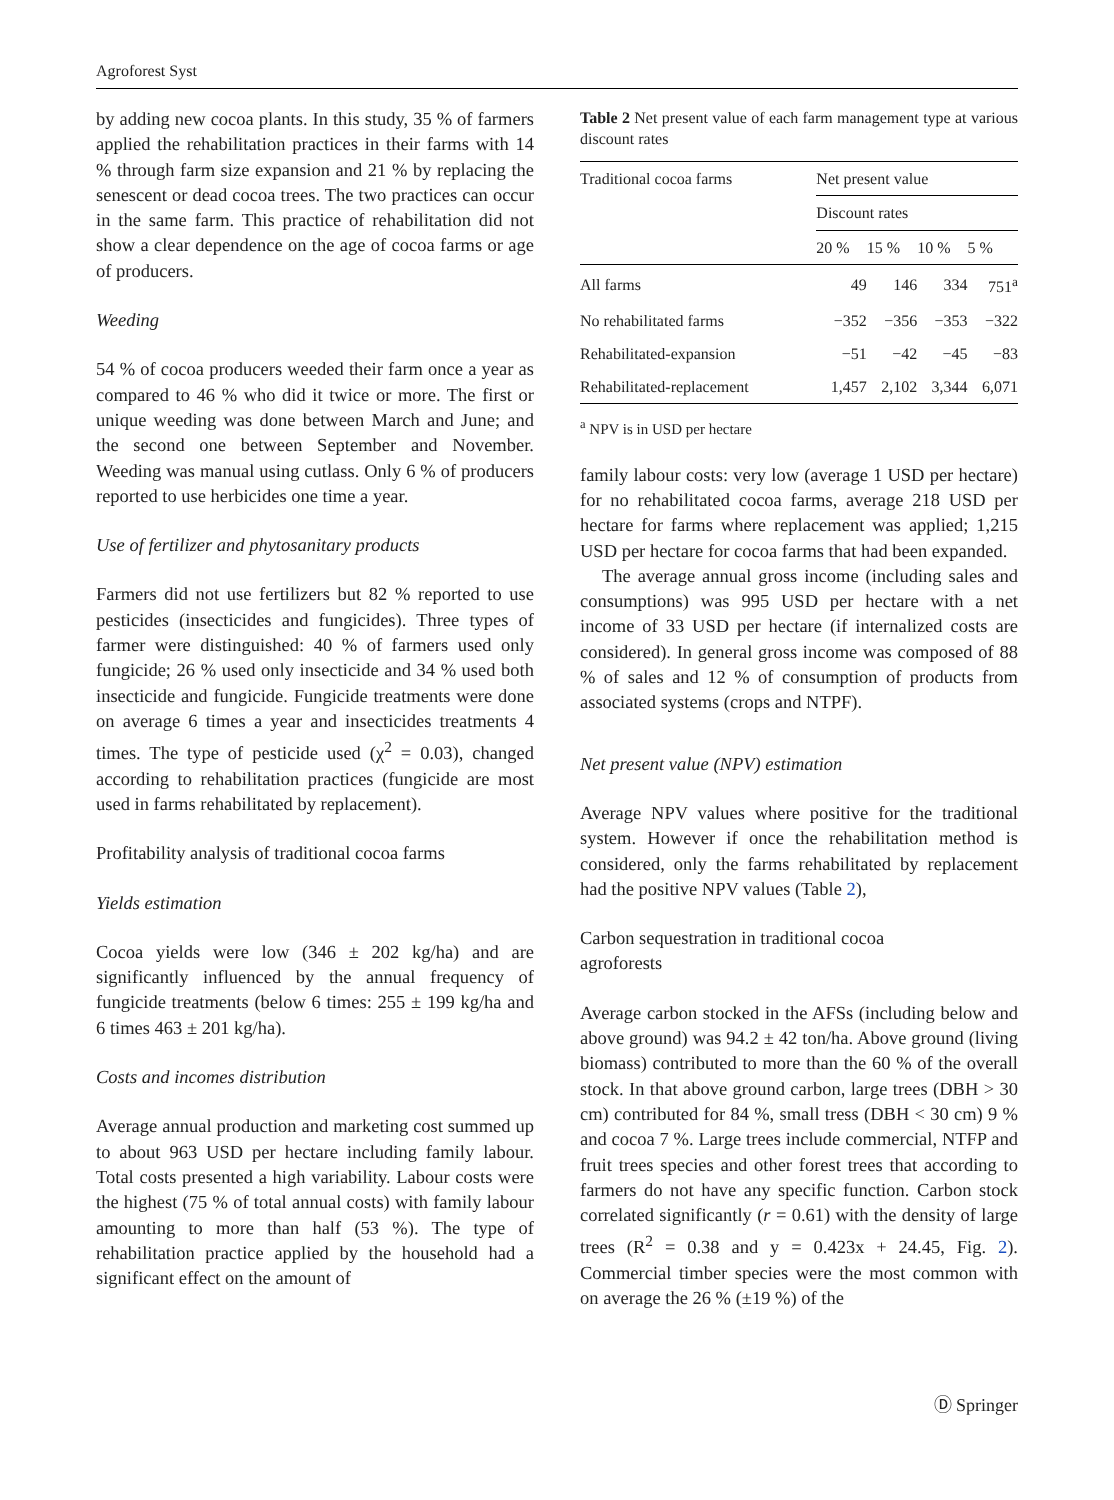Agroforest Syst
by adding new cocoa plants. In this study, 35 % of farmers applied the rehabilitation practices in their farms with 14 % through farm size expansion and 21 % by replacing the senescent or dead cocoa trees. The two practices can occur in the same farm. This practice of rehabilitation did not show a clear dependence on the age of cocoa farms or age of producers.
Weeding
54 % of cocoa producers weeded their farm once a year as compared to 46 % who did it twice or more. The first or unique weeding was done between March and June; and the second one between September and November. Weeding was manual using cutlass. Only 6 % of producers reported to use herbicides one time a year.
Use of fertilizer and phytosanitary products
Farmers did not use fertilizers but 82 % reported to use pesticides (insecticides and fungicides). Three types of farmer were distinguished: 40 % of farmers used only fungicide; 26 % used only insecticide and 34 % used both insecticide and fungicide. Fungicide treatments were done on average 6 times a year and insecticides treatments 4 times. The type of pesticide used (χ<sup>2</sup> = 0.03), changed according to rehabilitation practices (fungicide are most used in farms rehabilitated by replacement).
Profitability analysis of traditional cocoa farms
Yields estimation
Cocoa yields were low (346 ± 202 kg/ha) and are significantly influenced by the annual frequency of fungicide treatments (below 6 times: 255 ± 199 kg/ha and 6 times 463 ± 201 kg/ha).
Costs and incomes distribution
Average annual production and marketing cost summed up to about 963 USD per hectare including family labour. Total costs presented a high variability. Labour costs were the highest (75 % of total annual costs) with family labour amounting to more than half (53 %). The type of rehabilitation practice applied by the household had a significant effect on the amount of
Table 2 Net present value of each farm management type at various discount rates
| Traditional cocoa farms | Net present value | | | |
| --- | --- | --- | --- | --- |
| | Discount rates | | | |
| | 20 % | 15 % | 10 % | 5 % |
| All farms | 49 | 146 | 334 | 751<sup>a</sup> |
| No rehabilitated farms | −352 | −356 | −353 | −322 |
| Rehabilitated-expansion | −51 | −42 | −45 | −83 |
| Rehabilitated-replacement | 1,457 | 2,102 | 3,344 | 6,071 |
<sup>a</sup> NPV is in USD per hectare
family labour costs: very low (average 1 USD per hectare) for no rehabilitated cocoa farms, average 218 USD per hectare for farms where replacement was applied; 1,215 USD per hectare for cocoa farms that had been expanded.
The average annual gross income (including sales and consumptions) was 995 USD per hectare with a net income of 33 USD per hectare (if internalized costs are considered). In general gross income was composed of 88 % of sales and 12 % of consumption of products from associated systems (crops and NTPF).
Net present value (NPV) estimation
Average NPV values where positive for the traditional system. However if once the rehabilitation method is considered, only the farms rehabilitated by replacement had the positive NPV values (Table 2),
Carbon sequestration in traditional cocoa
agroforests
Average carbon stocked in the AFSs (including below and above ground) was 94.2 ± 42 ton/ha. Above ground (living biomass) contributed to more than the 60 % of the overall stock. In that above ground carbon, large trees (DBH > 30 cm) contributed for 84 %, small tress (DBH < 30 cm) 9 % and cocoa 7 %. Large trees include commercial, NTFP and fruit trees species and other forest trees that according to farmers do not have any specific function. Carbon stock correlated significantly (r = 0.61) with the density of large trees (R<sup>2</sup> = 0.38 and y = 0.423x + 24.45, Fig. 2). Commercial timber species were the most common with on average the 26 % (±19 %) of the
Ⓓ Springer